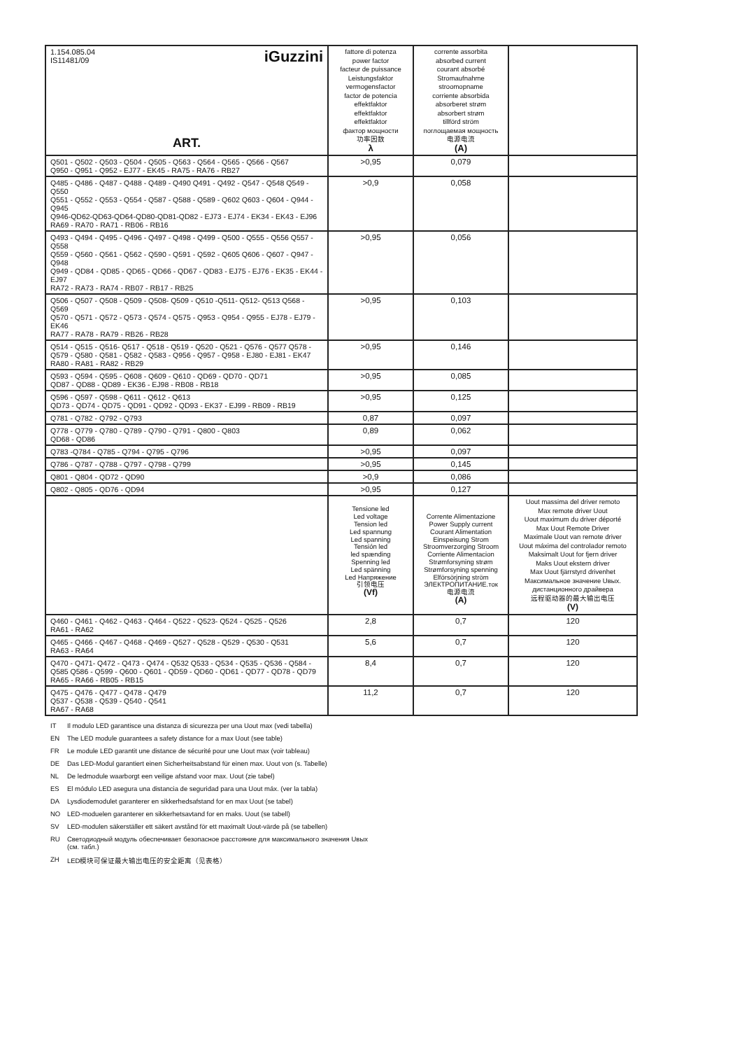| iGuzzini 1.154.085.04 IS11481/09 ART. | fattore di potenza power factor facteur de puissance Leistungsfaktor vermogensfactor factor de potencia effektfaktor effektfaktor effektfaktor фактор мощности 功率因数 λ | corrente assorbita absorbed current courant absorbé Stromaufnahme stroomopname corriente absorbida absorberet strøm absorbert strøm tillförd ström поглощаемая мощность 电源电流 (A) | |
| --- | --- | --- | --- |
| Q501 - Q502 - Q503 - Q504 - Q505 - Q563 - Q564 - Q565 - Q566 - Q567 Q950 - Q951 - Q952 - EJ77 - EK45 - RA75 - RA76 - RB27 | >0,95 | 0,079 | |
| Q485 - Q486 - Q487 - Q488 - Q489 - Q490 Q491 - Q492 - Q547 - Q548 Q549 - Q550 Q551 - Q552 - Q553 - Q554 - Q587 - Q588 - Q589 - Q602 Q603 - Q604 - Q944 - Q945 Q946-QD62-QD63-QD64-QD80-QD81-QD82 - EJ73 - EJ74 - EK34 - EK43 - EJ96 RA69 - RA70 - RA71 - RB06 - RB16 | >0,9 | 0,058 | |
| Q493 - Q494 - Q495 - Q496 - Q497 - Q498 - Q499 - Q500 - Q555 - Q556 Q557 - Q558 Q559 - Q560 - Q561 - Q562 - Q590 - Q591 - Q592 - Q605 Q606 - Q607 - Q947 - Q948 Q949 - QD84 - QD85 - QD65 - QD66 - QD67 - QD83 - EJ75 - EJ76 - EK35 - EK44 - EJ97 RA72 - RA73 - RA74 - RB07 - RB17 - RB25 | >0,95 | 0,056 | |
| Q506 - Q507 - Q508 - Q509 - Q508- Q509 - Q510 -Q511- Q512- Q513 Q568 - Q569 Q570 - Q571 - Q572 - Q573 - Q574 - Q575 - Q953 - Q954 - Q955 - EJ78 - EJ79 - EK46 RA77 - RA78 - RA79 - RB26 - RB28 | >0,95 | 0,103 | |
| Q514 - Q515 - Q516- Q517 - Q518 - Q519 - Q520 - Q521 - Q576 - Q577 Q578 - Q579 - Q580 - Q581 - Q582 - Q583 - Q956 - Q957 - Q958 - EJ80 - EJ81 - EK47 RA80 - RA81 - RA82 - RB29 | >0,95 | 0,146 | |
| Q593 - Q594 - Q595 - Q608 - Q609 - Q610 - QD69 - QD70 - QD71 QD87 - QD88 - QD89 - EK36 - EJ98 - RB08 - RB18 | >0,95 | 0,085 | |
| Q596 - Q597 - Q598 - Q611 - Q612 - Q613 QD73 - QD74 - QD75 - QD91 - QD92 - QD93 - EK37 - EJ99 - RB09 - RB19 | >0,95 | 0,125 | |
| Q781 - Q782 - Q792 - Q793 | 0,87 | 0,097 | |
| Q778 - Q779 - Q780 - Q789 - Q790 - Q791 - Q800 - Q803 QD68 - QD86 | 0,89 | 0,062 | |
| Q783 -Q784 - Q785 - Q794 - Q795 - Q796 | >0,95 | 0,097 | |
| Q786 - Q787 - Q788 - Q797 - Q798 - Q799 | >0,95 | 0,145 | |
| Q801 - Q804 - QD72 - QD90 | >0,9 | 0,086 | |
| Q802 - Q805 - QD76 - QD94 | >0,95 | 0,127 | |
| | Tensione led Led voltage Tension led Led spannung Led spanning Tensión led led spænding Spenning led Led spänning Led Напряжение 引领电压 (Vf) | Corrente Alimentazione Power Supply current Courant Alimentation Einspeisung Strom Stroomverzorging Stroom Corriente Alimentacion Strømforsyning strøm Strømforsyning spenning Elförsörjning ström ЭЛЕКТРОПИТАНИЕ.ток 电源电流 (A) | Uout massima del driver remoto Max remote driver Uout Uout maximum du driver déporté Max Uout Remote Driver Maximale Uout van remote driver Uout máxima del controlador remoto Maksimalt Uout for fjern driver Maks Uout ekstern driver Max Uout fjärrstyrd drivenhet Максимальное значение Uвых. дистанционного драйвера 远程驱动器的最大输出电压 (V) |
| Q460 - Q461 - Q462 - Q463 - Q464 - Q522 - Q523- Q524 - Q525 - Q526 RA61 - RA62 | 2,8 | 0,7 | 120 |
| Q465 - Q466 - Q467 - Q468 - Q469 - Q527 - Q528 - Q529 - Q530 - Q531 RA63 - RA64 | 5,6 | 0,7 | 120 |
| Q470 - Q471- Q472 - Q473 - Q474 - Q532 Q533 - Q534 - Q535 - Q536 - Q584 - Q585 Q586 - Q599 - Q600 - Q601 - QD59 - QD60 - QD61 - QD77 - QD78 - QD79 RA65 - RA66 - RB05 - RB15 | 8,4 | 0,7 | 120 |
| Q475 - Q476 - Q477 - Q478 - Q479 Q537 - Q538 - Q539 - Q540 - Q541 RA67 - RA68 | 11,2 | 0,7 | 120 |
IT Il modulo LED garantisce una distanza di sicurezza per una Uout max (vedi tabella)
EN The LED module guarantees a safety distance for a max Uout (see table)
FR Le module LED garantit une distance de sécurité pour une Uout max (voir tableau)
DE Das LED-Modul garantiert einen Sicherheitsabstand für einen max. Uout von (s. Tabelle)
NL De ledmodule waarborgt een veilige afstand voor max. Uout (zie tabel)
ES El módulo LED asegura una distancia de seguridad para una Uout máx. (ver la tabla)
DA Lysdiodemodulet garanterer en sikkerhedsafstand for en max Uout (se tabel)
NO LED-moduelen garanterer en sikkerhetsavtand for en maks. Uout (se tabell)
SV LED-modulen säkerställer ett säkert avstånd för ett maximalt Uout-värde på (se tabellen)
RU Светодиодный модуль обеспечивает безопасное расстояние для максимального значения Uвых (см. табл.)
ZH LED模块可保证最大输出电压的安全距离（见表格）